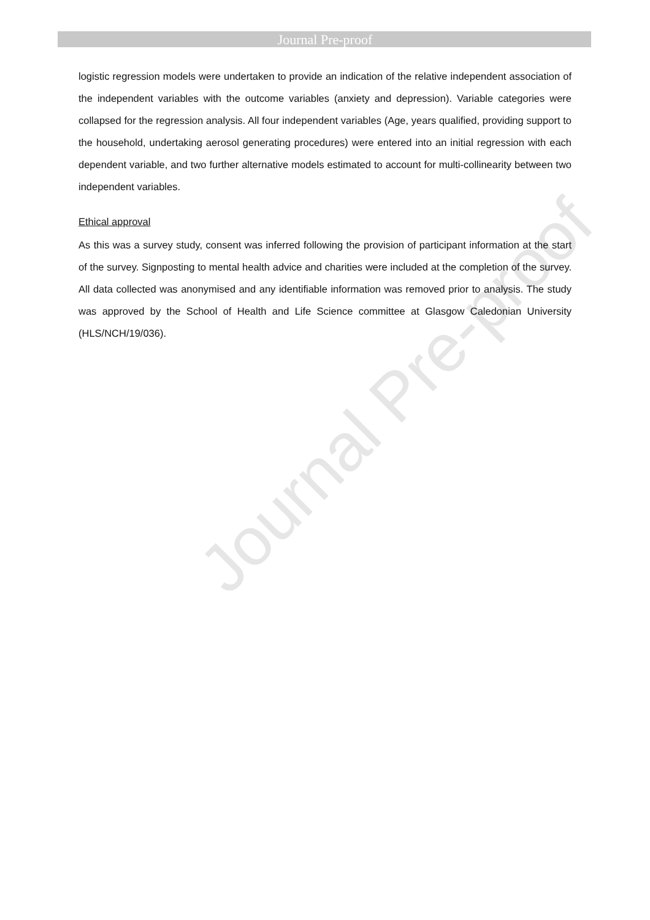Journal Pre-proof
Journal Pre-proof
logistic regression models were undertaken to provide an indication of the relative independent association of the independent variables with the outcome variables (anxiety and depression). Variable categories were collapsed for the regression analysis. All four independent variables (Age, years qualified, providing support to the household, undertaking aerosol generating procedures) were entered into an initial regression with each dependent variable, and two further alternative models estimated to account for multi-collinearity between two independent variables.
Ethical approval
As this was a survey study, consent was inferred following the provision of participant information at the start of the survey. Signposting to mental health advice and charities were included at the completion of the survey. All data collected was anonymised and any identifiable information was removed prior to analysis. The study was approved by the School of Health and Life Science committee at Glasgow Caledonian University (HLS/NCH/19/036).